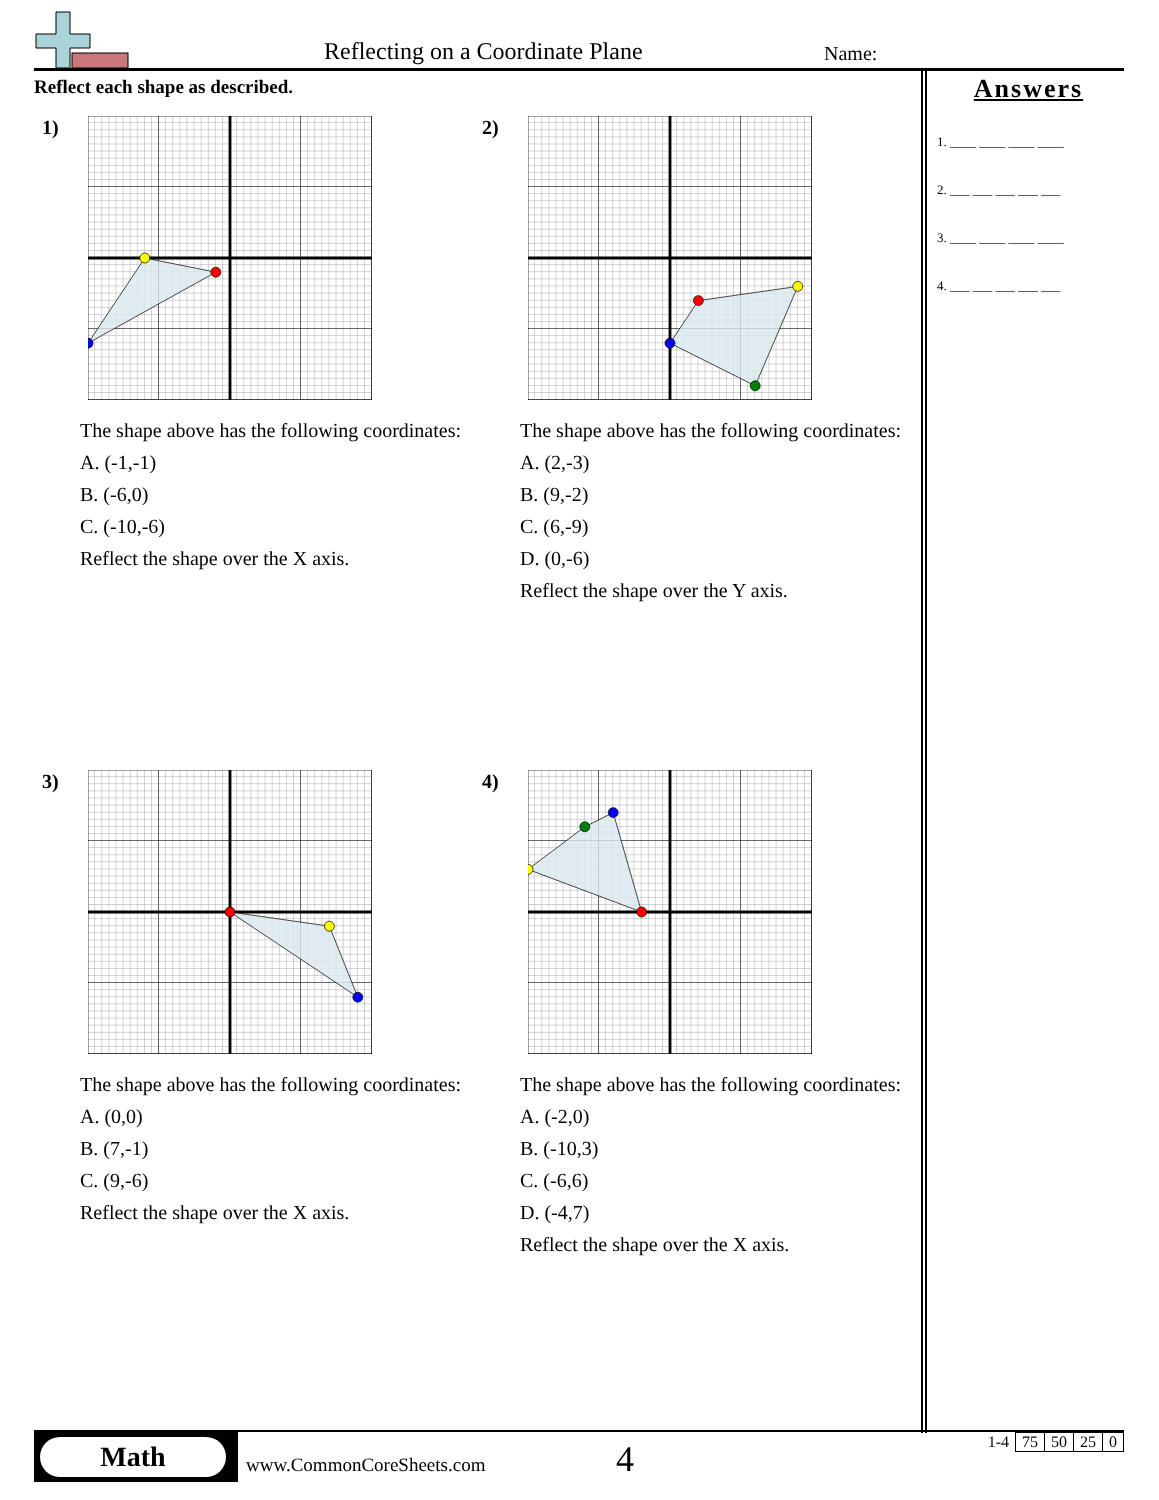Reflecting on a Coordinate Plane
Name:
Reflect each shape as described.
1)
The shape above has the following coordinates:
A. (-1,-1)
B. (-6,0)
C. (-10,-6)
Reflect the shape over the X axis.
2)
The shape above has the following coordinates:
A. (2,-3)
B. (9,-2)
C. (6,-9)
D. (0,-6)
Reflect the shape over the Y axis.
3)
The shape above has the following coordinates:
A. (0,0)
B. (7,-1)
C. (9,-6)
Reflect the shape over the X axis.
4)
The shape above has the following coordinates:
A. (-2,0)
B. (-10,3)
C. (-6,6)
D. (-4,7)
Reflect the shape over the X axis.
Answers
1. ____ ____ ____ ____
2. ___ ___ ___ ___ ___
3. ____ ____ ____ ____
4. ___ ___ ___ ___ ___
Math
www.CommonCoreSheets.com 4
| 1-4 | 75 | 50 | 25 | 0 |